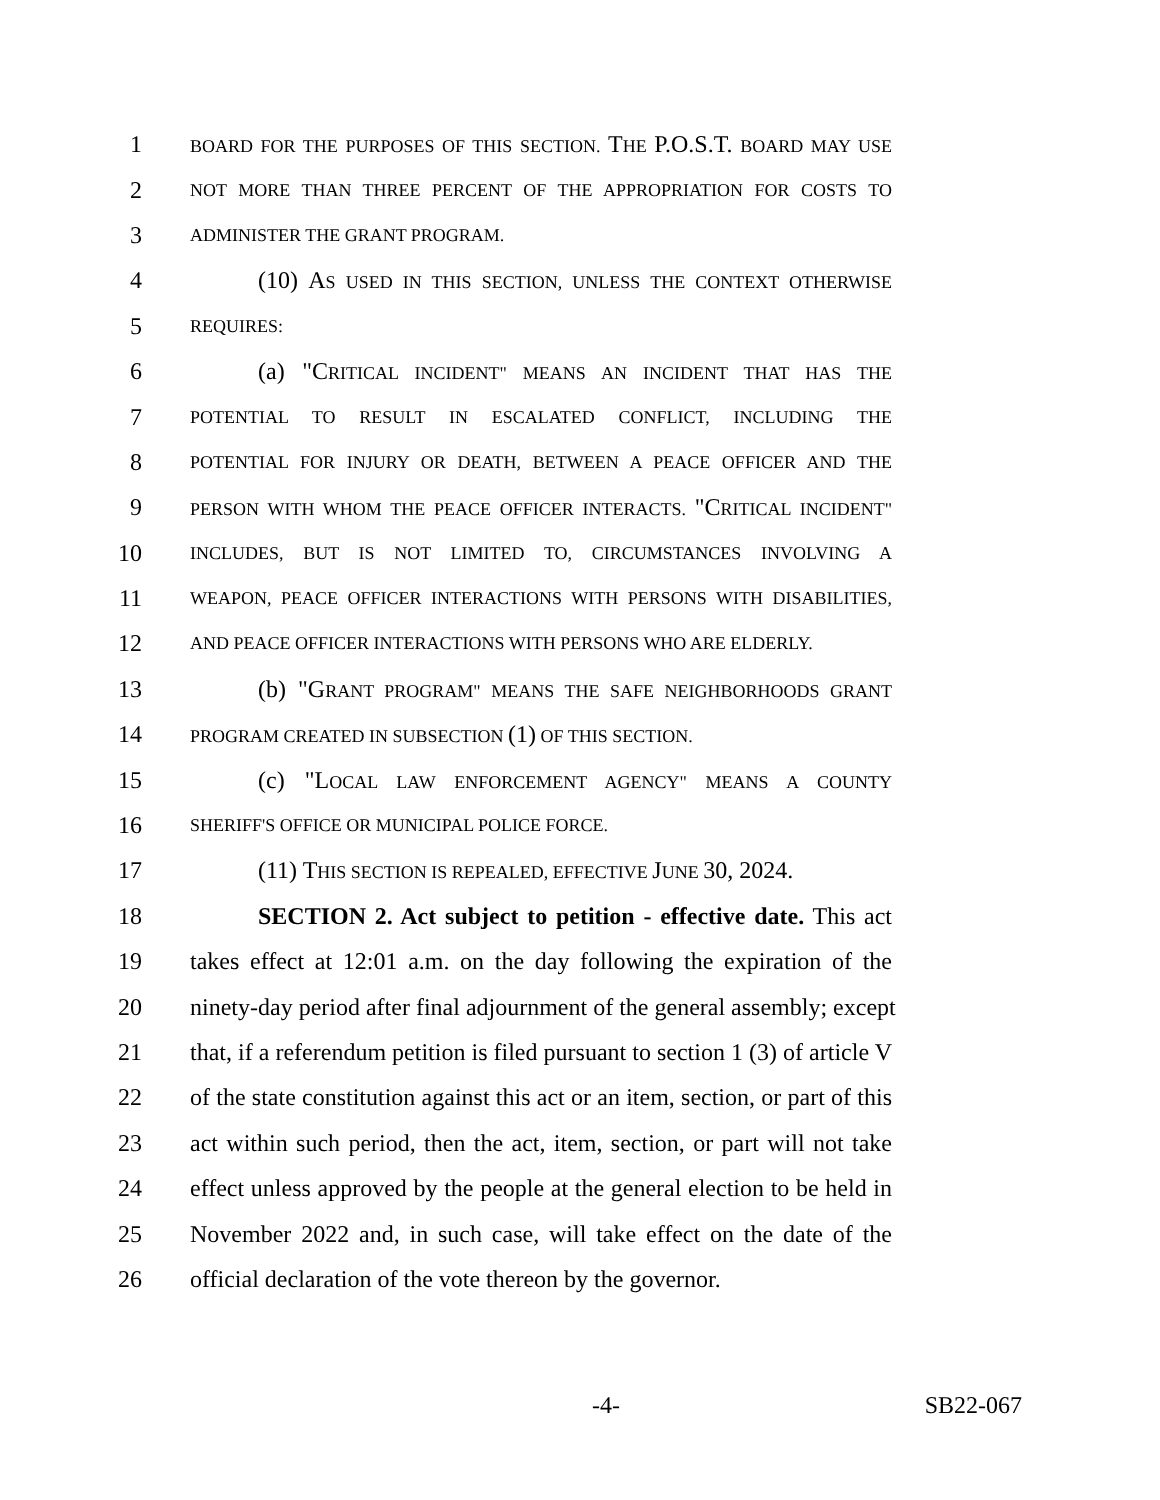1 BOARD FOR THE PURPOSES OF THIS SECTION. THE P.O.S.T. BOARD MAY USE
2 NOT MORE THAN THREE PERCENT OF THE APPROPRIATION FOR COSTS TO
3 ADMINISTER THE GRANT PROGRAM.
4 (10) AS USED IN THIS SECTION, UNLESS THE CONTEXT OTHERWISE
5 REQUIRES:
6 (a) "CRITICAL INCIDENT" MEANS AN INCIDENT THAT HAS THE
7 POTENTIAL TO RESULT IN ESCALATED CONFLICT, INCLUDING THE
8 POTENTIAL FOR INJURY OR DEATH, BETWEEN A PEACE OFFICER AND THE
9 PERSON WITH WHOM THE PEACE OFFICER INTERACTS. "CRITICAL INCIDENT"
10 INCLUDES, BUT IS NOT LIMITED TO, CIRCUMSTANCES INVOLVING A
11 WEAPON, PEACE OFFICER INTERACTIONS WITH PERSONS WITH DISABILITIES,
12 AND PEACE OFFICER INTERACTIONS WITH PERSONS WHO ARE ELDERLY.
13 (b) "GRANT PROGRAM" MEANS THE SAFE NEIGHBORHOODS GRANT
14 PROGRAM CREATED IN SUBSECTION (1) OF THIS SECTION.
15 (c) "LOCAL LAW ENFORCEMENT AGENCY" MEANS A COUNTY
16 SHERIFF'S OFFICE OR MUNICIPAL POLICE FORCE.
17 (11) THIS SECTION IS REPEALED, EFFECTIVE JUNE 30, 2024.
18 SECTION 2. Act subject to petition - effective date. This act
19 takes effect at 12:01 a.m. on the day following the expiration of the
20 ninety-day period after final adjournment of the general assembly; except
21 that, if a referendum petition is filed pursuant to section 1 (3) of article V
22 of the state constitution against this act or an item, section, or part of this
23 act within such period, then the act, item, section, or part will not take
24 effect unless approved by the people at the general election to be held in
25 November 2022 and, in such case, will take effect on the date of the
26 official declaration of the vote thereon by the governor.
-4- SB22-067